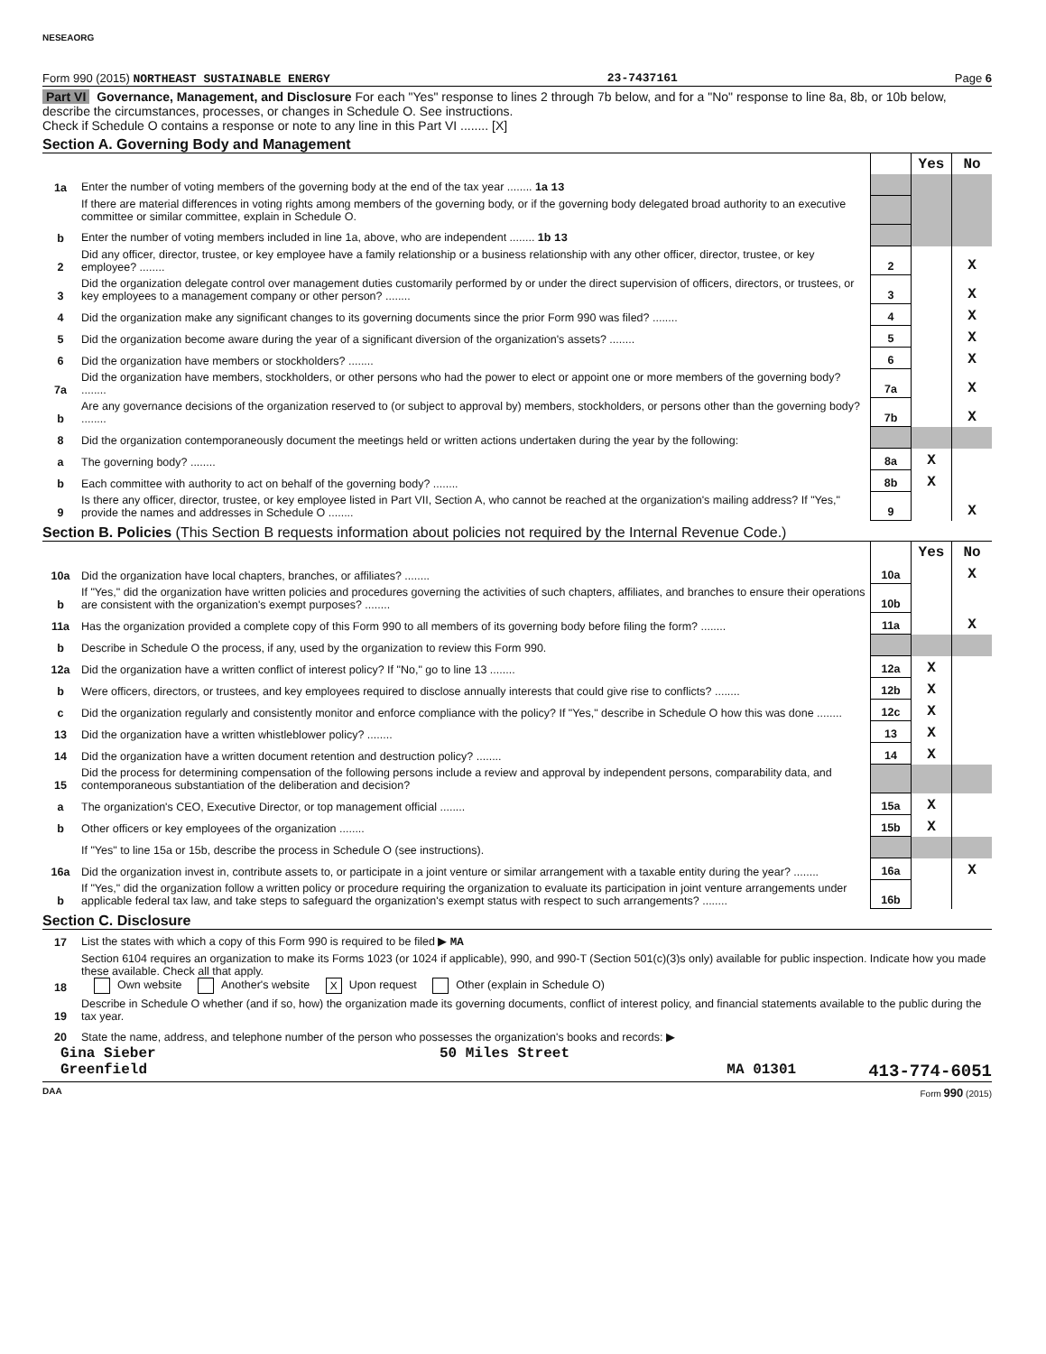NESEAORG
Form 990 (2015) NORTHEAST SUSTAINABLE ENERGY 23-7437161 Page 6
Part VI Governance, Management, and Disclosure For each "Yes" response to lines 2 through 7b below, and for a "No" response to line 8a, 8b, or 10b below, describe the circumstances, processes, or changes in Schedule O. See instructions.
Check if Schedule O contains a response or note to any line in this Part VI ........ [X]
Section A. Governing Body and Management
| | | | Yes | No |
| 1a | Enter the number of voting members of the governing body at the end of the tax year ........ 1a 13 | | | |
| | If there are material differences in voting rights among members of the governing body, or if the governing body delegated broad authority to an executive committee or similar committee, explain in Schedule O. | | | |
| b | Enter the number of voting members included in line 1a, above, who are independent ........ 1b 13 | | | |
| 2 | Did any officer, director, trustee, or key employee have a family relationship or a business relationship with any other officer, director, trustee, or key employee? ........ | 2 | | X |
| 3 | Did the organization delegate control over management duties customarily performed by or under the direct supervision of officers, directors, or trustees, or key employees to a management company or other person? ........ | 3 | | X |
| 4 | Did the organization make any significant changes to its governing documents since the prior Form 990 was filed? ........ | 4 | | X |
| 5 | Did the organization become aware during the year of a significant diversion of the organization's assets? ........ | 5 | | X |
| 6 | Did the organization have members or stockholders? ........ | 6 | | X |
| 7a | Did the organization have members, stockholders, or other persons who had the power to elect or appoint one or more members of the governing body? ........ | 7a | | X |
| b | Are any governance decisions of the organization reserved to (or subject to approval by) members, stockholders, or persons other than the governing body? ........ | 7b | | X |
| 8 | Did the organization contemporaneously document the meetings held or written actions undertaken during the year by the following: | | | |
| a | The governing body? ........ | 8a | X | |
| b | Each committee with authority to act on behalf of the governing body? ........ | 8b | X | |
| 9 | Is there any officer, director, trustee, or key employee listed in Part VII, Section A, who cannot be reached at the organization's mailing address? If "Yes," provide the names and addresses in Schedule O ........ | 9 | | X |
Section B. Policies (This Section B requests information about policies not required by the Internal Revenue Code.)
| | | | Yes | No |
| 10a | Did the organization have local chapters, branches, or affiliates? ........ | 10a | | X |
| b | If "Yes," did the organization have written policies and procedures governing the activities of such chapters, affiliates, and branches to ensure their operations are consistent with the organization's exempt purposes? ........ | 10b | | |
| 11a | Has the organization provided a complete copy of this Form 990 to all members of its governing body before filing the form? ........ | 11a | | X |
| b | Describe in Schedule O the process, if any, used by the organization to review this Form 990. | | | |
| 12a | Did the organization have a written conflict of interest policy? If "No," go to line 13 ........ | 12a | X | |
| b | Were officers, directors, or trustees, and key employees required to disclose annually interests that could give rise to conflicts? ........ | 12b | X | |
| c | Did the organization regularly and consistently monitor and enforce compliance with the policy? If "Yes," describe in Schedule O how this was done ........ | 12c | X | |
| 13 | Did the organization have a written whistleblower policy? ........ | 13 | X | |
| 14 | Did the organization have a written document retention and destruction policy? ........ | 14 | X | |
| 15 | Did the process for determining compensation of the following persons include a review and approval by independent persons, comparability data, and contemporaneous substantiation of the deliberation and decision? | | | |
| a | The organization's CEO, Executive Director, or top management official ........ | 15a | X | |
| b | Other officers or key employees of the organization ........ | 15b | X | |
| | If "Yes" to line 15a or 15b, describe the process in Schedule O (see instructions). | | | |
| 16a | Did the organization invest in, contribute assets to, or participate in a joint venture or similar arrangement with a taxable entity during the year? ........ | 16a | | X |
| b | If "Yes," did the organization follow a written policy or procedure requiring the organization to evaluate its participation in joint venture arrangements under applicable federal tax law, and take steps to safeguard the organization's exempt status with respect to such arrangements? ........ | 16b | | |
Section C. Disclosure
| 17 | List the states with which a copy of this Form 990 is required to be filed ▶ MA |
| 18 | Section 6104 requires an organization to make its Forms 1023 (or 1024 if applicable), 990, and 990-T (Section 501(c)(3)s only) available for public inspection. Indicate how you made these available. Check all that apply. Own website Another's website X Upon request Other (explain in Schedule O) |
| 19 | Describe in Schedule O whether (and if so, how) the organization made its governing documents, conflict of interest policy, and financial statements available to the public during the tax year. |
| 20 | State the name, address, and telephone number of the person who possesses the organization's books and records: ▶ |
Gina Sieber 50 Miles Street
Greenfield MA 01301 413-774-6051
DAA Form 990 (2015)